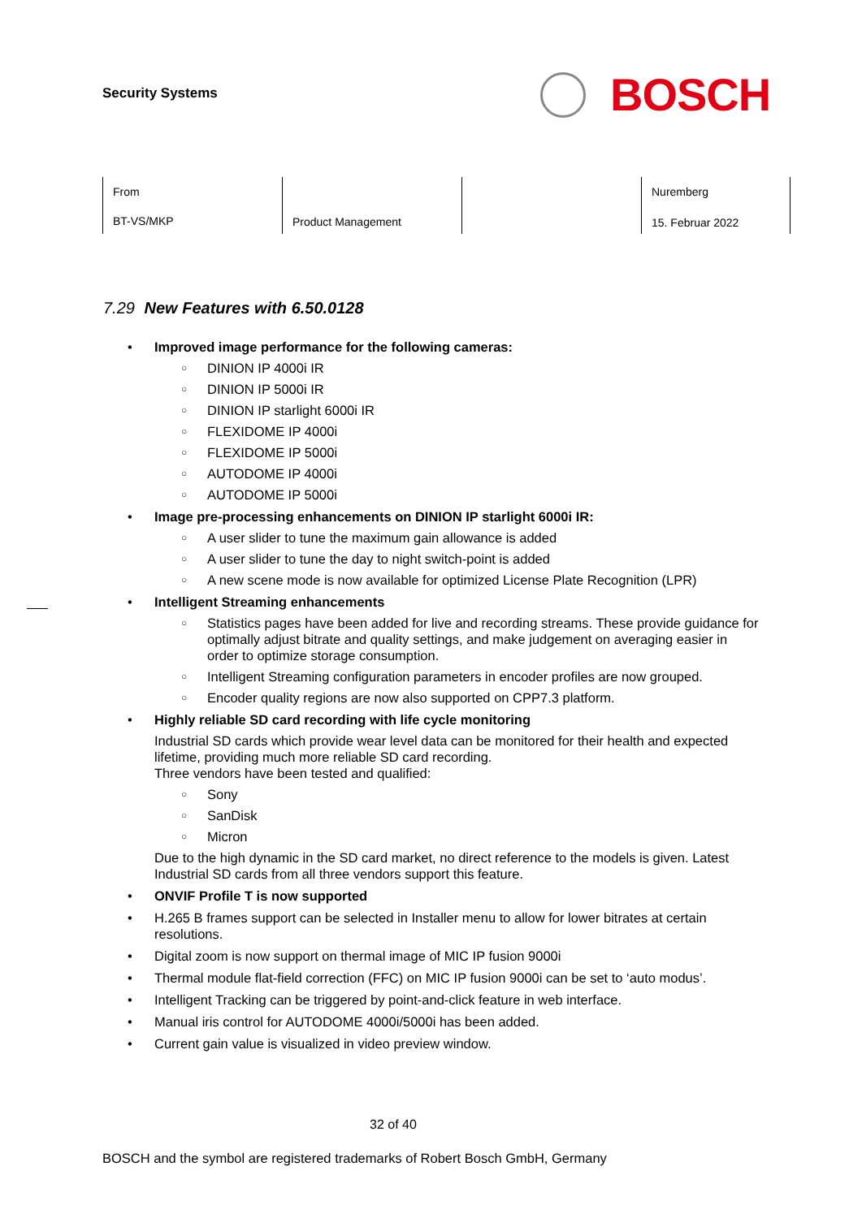Security Systems
BOSCH
| From BT-VS/MKP | Product Management | | Nuremberg 15. Februar 2022 |
7.29 New Features with 6.50.0128
Improved image performance for the following cameras:
DINION IP 4000i IR
DINION IP 5000i IR
DINION IP starlight 6000i IR
FLEXIDOME IP 4000i
FLEXIDOME IP 5000i
AUTODOME IP 4000i
AUTODOME IP 5000i
Image pre-processing enhancements on DINION IP starlight 6000i IR:
A user slider to tune the maximum gain allowance is added
A user slider to tune the day to night switch-point is added
A new scene mode is now available for optimized License Plate Recognition (LPR)
Intelligent Streaming enhancements
Statistics pages have been added for live and recording streams. These provide guidance for optimally adjust bitrate and quality settings, and make judgement on averaging easier in order to optimize storage consumption.
Intelligent Streaming configuration parameters in encoder profiles are now grouped.
Encoder quality regions are now also supported on CPP7.3 platform.
Highly reliable SD card recording with life cycle monitoring
Industrial SD cards which provide wear level data can be monitored for their health and expected lifetime, providing much more reliable SD card recording.
Three vendors have been tested and qualified:
Sony
SanDisk
Micron
Due to the high dynamic in the SD card market, no direct reference to the models is given. Latest Industrial SD cards from all three vendors support this feature.
ONVIF Profile T is now supported
H.265 B frames support can be selected in Installer menu to allow for lower bitrates at certain resolutions.
Digital zoom is now support on thermal image of MIC IP fusion 9000i
Thermal module flat-field correction (FFC) on MIC IP fusion 9000i can be set to ‘auto modus’.
Intelligent Tracking can be triggered by point-and-click feature in web interface.
Manual iris control for AUTODOME 4000i/5000i has been added.
Current gain value is visualized in video preview window.
32 of 40
BOSCH and the symbol are registered trademarks of Robert Bosch GmbH, Germany